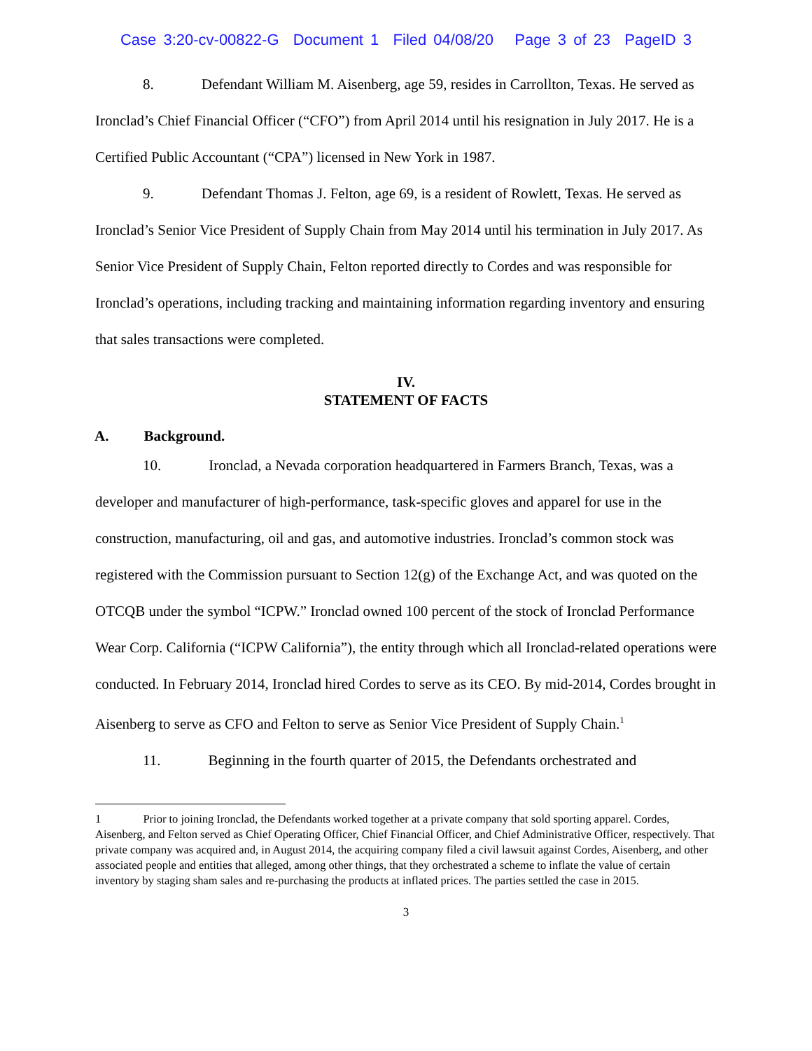Case 3:20-cv-00822-G Document 1 Filed 04/08/20 Page 3 of 23 PageID 3
8. Defendant William M. Aisenberg, age 59, resides in Carrollton, Texas. He served as Ironclad’s Chief Financial Officer (“CFO”) from April 2014 until his resignation in July 2017. He is a Certified Public Accountant (“CPA”) licensed in New York in 1987.
9. Defendant Thomas J. Felton, age 69, is a resident of Rowlett, Texas. He served as Ironclad’s Senior Vice President of Supply Chain from May 2014 until his termination in July 2017. As Senior Vice President of Supply Chain, Felton reported directly to Cordes and was responsible for Ironclad’s operations, including tracking and maintaining information regarding inventory and ensuring that sales transactions were completed.
IV.
STATEMENT OF FACTS
A. Background.
10. Ironclad, a Nevada corporation headquartered in Farmers Branch, Texas, was a developer and manufacturer of high-performance, task-specific gloves and apparel for use in the construction, manufacturing, oil and gas, and automotive industries. Ironclad’s common stock was registered with the Commission pursuant to Section 12(g) of the Exchange Act, and was quoted on the OTCQB under the symbol “ICPW.” Ironclad owned 100 percent of the stock of Ironclad Performance Wear Corp. California (“ICPW California”), the entity through which all Ironclad-related operations were conducted. In February 2014, Ironclad hired Cordes to serve as its CEO. By mid-2014, Cordes brought in Aisenberg to serve as CFO and Felton to serve as Senior Vice President of Supply Chain.<sup>1</sup>
11. Beginning in the fourth quarter of 2015, the Defendants orchestrated and
1 Prior to joining Ironclad, the Defendants worked together at a private company that sold sporting apparel. Cordes, Aisenberg, and Felton served as Chief Operating Officer, Chief Financial Officer, and Chief Administrative Officer, respectively. That private company was acquired and, in August 2014, the acquiring company filed a civil lawsuit against Cordes, Aisenberg, and other associated people and entities that alleged, among other things, that they orchestrated a scheme to inflate the value of certain inventory by staging sham sales and re-purchasing the products at inflated prices. The parties settled the case in 2015.
3